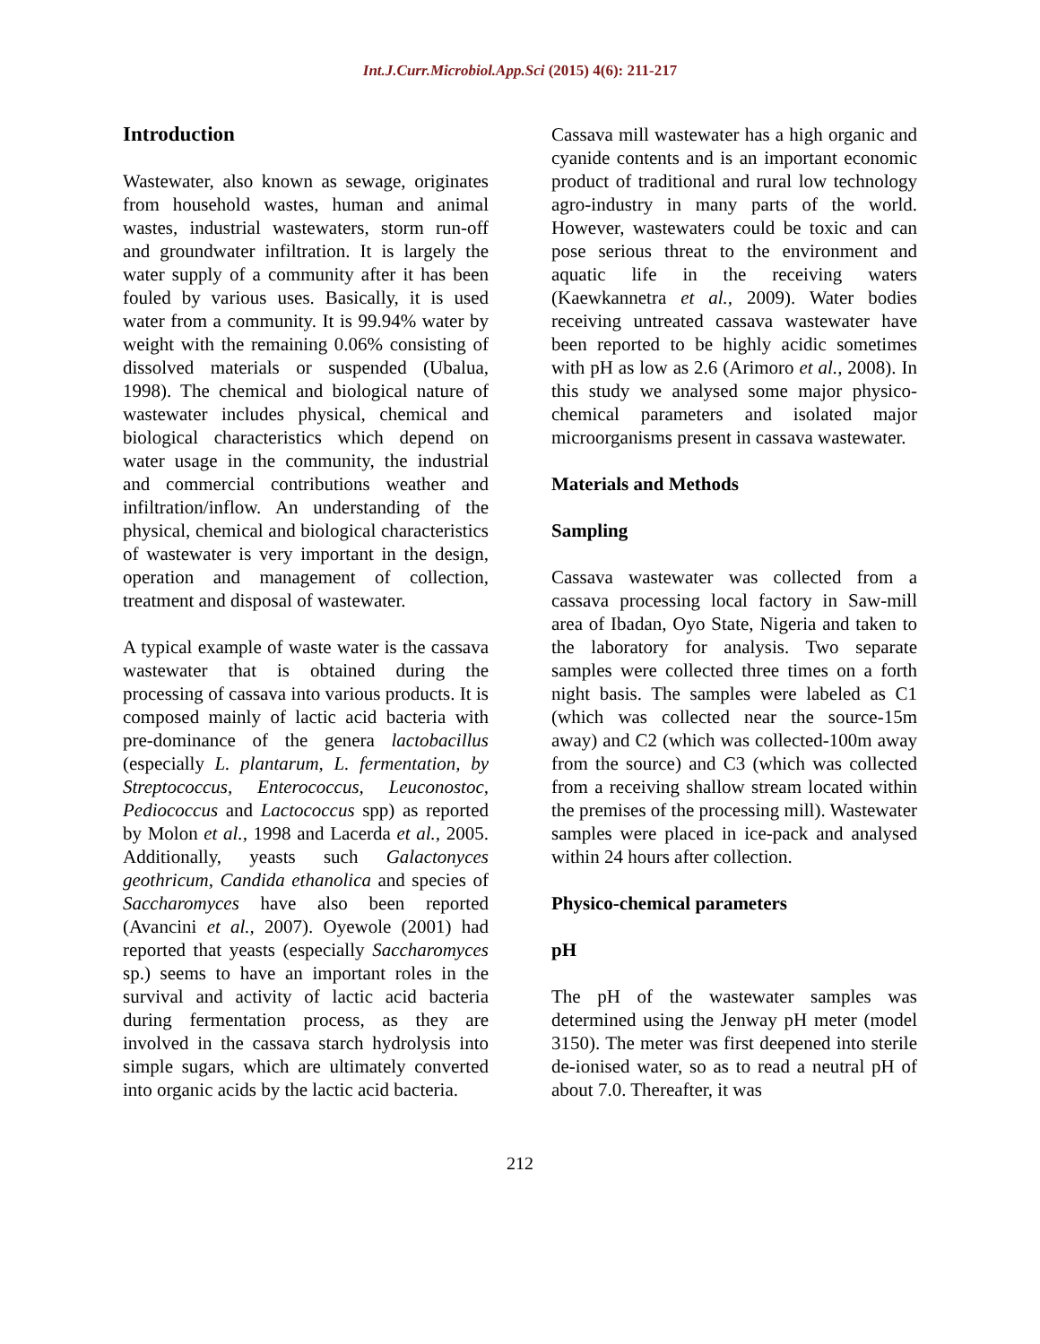Int.J.Curr.Microbiol.App.Sci (2015) 4(6): 211-217
Introduction
Wastewater, also known as sewage, originates from household wastes, human and animal wastes, industrial wastewaters, storm run-off and groundwater infiltration. It is largely the water supply of a community after it has been fouled by various uses. Basically, it is used water from a community. It is 99.94% water by weight with the remaining 0.06% consisting of dissolved materials or suspended (Ubalua, 1998). The chemical and biological nature of wastewater includes physical, chemical and biological characteristics which depend on water usage in the community, the industrial and commercial contributions weather and infiltration/inflow. An understanding of the physical, chemical and biological characteristics of wastewater is very important in the design, operation and management of collection, treatment and disposal of wastewater.
A typical example of waste water is the cassava wastewater that is obtained during the processing of cassava into various products. It is composed mainly of lactic acid bacteria with pre-dominance of the genera lactobacillus (especially L. plantarum, L. fermentation, by Streptococcus, Enterococcus, Leuconostoc, Pediococcus and Lactococcus spp) as reported by Molon et al., 1998 and Lacerda et al., 2005. Additionally, yeasts such Galactonyces geothricum, Candida ethanolica and species of Saccharomyces have also been reported (Avancini et al., 2007). Oyewole (2001) had reported that yeasts (especially Saccharomyces sp.) seems to have an important roles in the survival and activity of lactic acid bacteria during fermentation process, as they are involved in the cassava starch hydrolysis into simple sugars, which are ultimately converted into organic acids by the lactic acid bacteria.
Cassava mill wastewater has a high organic and cyanide contents and is an important economic product of traditional and rural low technology agro-industry in many parts of the world. However, wastewaters could be toxic and can pose serious threat to the environment and aquatic life in the receiving waters (Kaewkannetra et al., 2009). Water bodies receiving untreated cassava wastewater have been reported to be highly acidic sometimes with pH as low as 2.6 (Arimoro et al., 2008). In this study we analysed some major physico-chemical parameters and isolated major microorganisms present in cassava wastewater.
Materials and Methods
Sampling
Cassava wastewater was collected from a cassava processing local factory in Saw-mill area of Ibadan, Oyo State, Nigeria and taken to the laboratory for analysis. Two separate samples were collected three times on a forth night basis. The samples were labeled as C1 (which was collected near the source-15m away) and C2 (which was collected-100m away from the source) and C3 (which was collected from a receiving shallow stream located within the premises of the processing mill). Wastewater samples were placed in ice-pack and analysed within 24 hours after collection.
Physico-chemical parameters
pH
The pH of the wastewater samples was determined using the Jenway pH meter (model 3150). The meter was first deepened into sterile de-ionised water, so as to read a neutral pH of about 7.0. Thereafter, it was
212